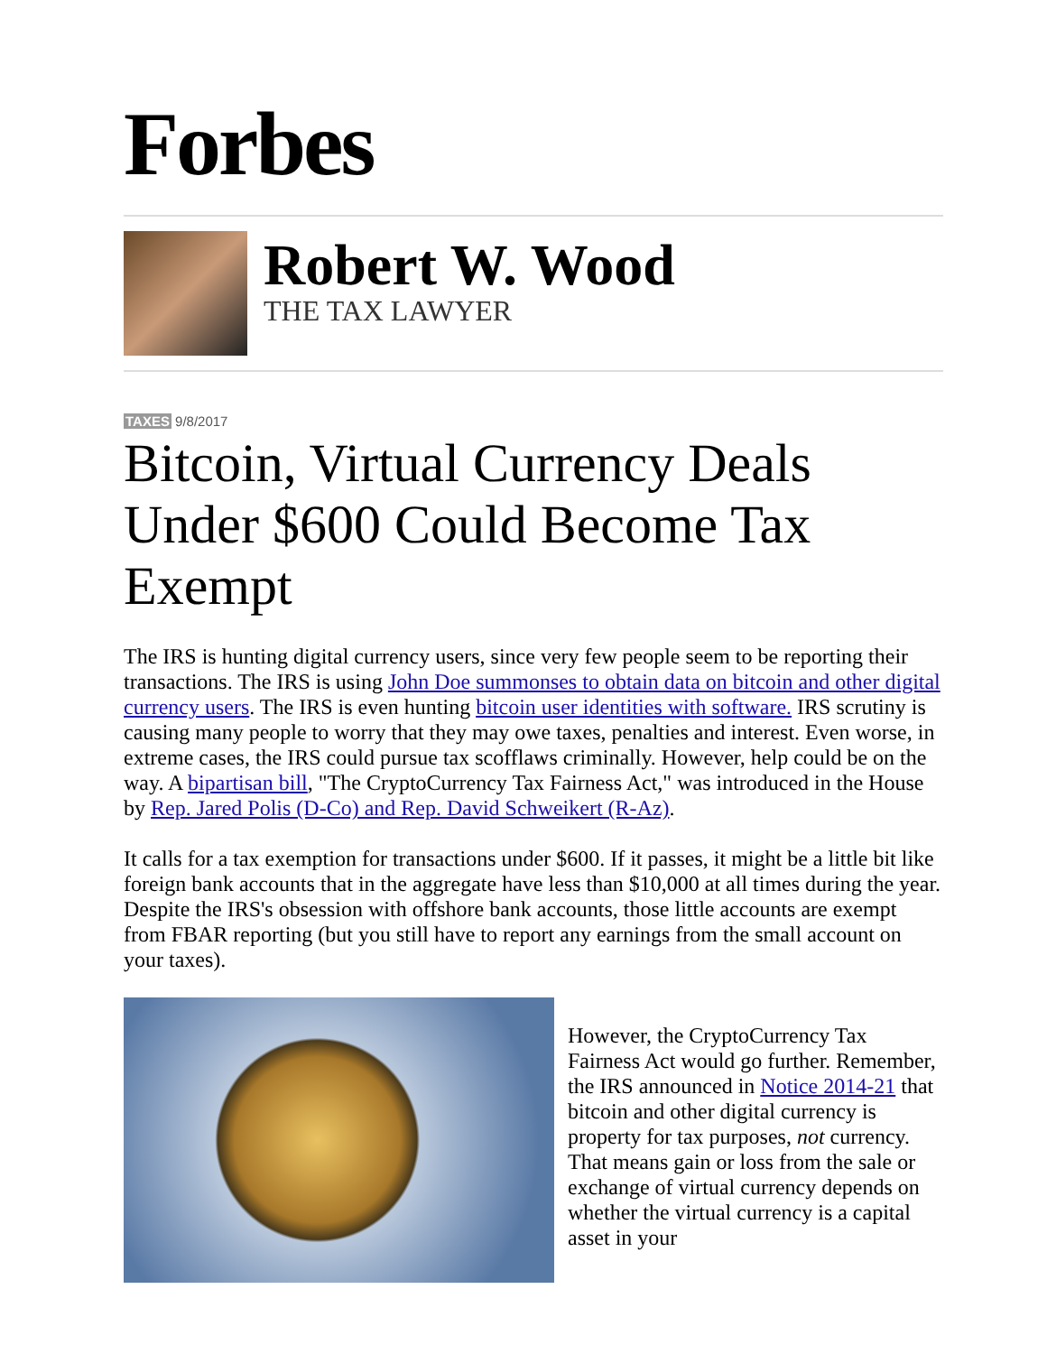Forbes
Robert W. Wood
THE TAX LAWYER
TAXES 9/8/2017
Bitcoin, Virtual Currency Deals Under $600 Could Become Tax Exempt
The IRS is hunting digital currency users, since very few people seem to be reporting their transactions. The IRS is using John Doe summonses to obtain data on bitcoin and other digital currency users. The IRS is even hunting bitcoin user identities with software. IRS scrutiny is causing many people to worry that they may owe taxes, penalties and interest. Even worse, in extreme cases, the IRS could pursue tax scofflaws criminally. However, help could be on the way. A bipartisan bill, "The CryptoCurrency Tax Fairness Act," was introduced in the House by Rep. Jared Polis (D-Co) and Rep. David Schweikert (R-Az).
It calls for a tax exemption for transactions under $600. If it passes, it might be a little bit like foreign bank accounts that in the aggregate have less than $10,000 at all times during the year. Despite the IRS's obsession with offshore bank accounts, those little accounts are exempt from FBAR reporting (but you still have to report any earnings from the small account on your taxes).
However, the CryptoCurrency Tax Fairness Act would go further. Remember, the IRS announced in Notice 2014-21 that bitcoin and other digital currency is property for tax purposes, not currency. That means gain or loss from the sale or exchange of virtual currency depends on whether the virtual currency is a capital asset in your